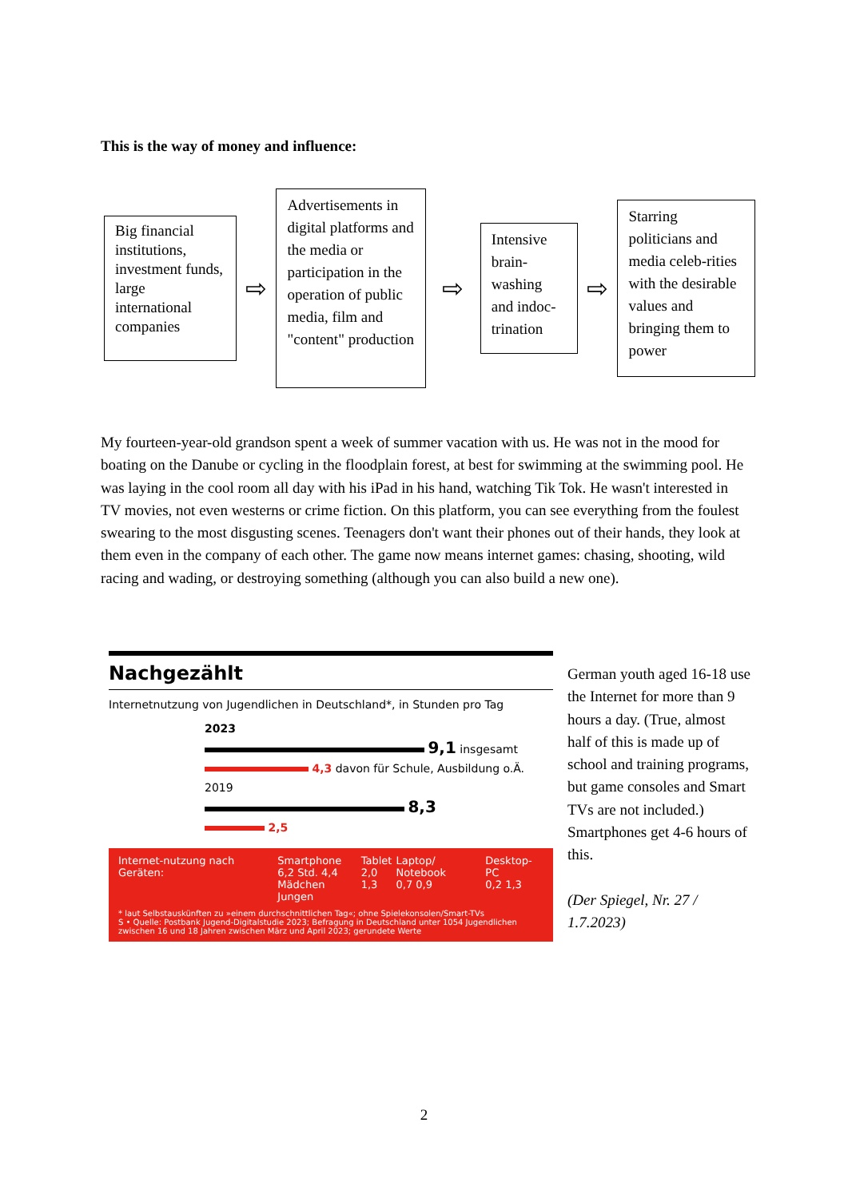This is the way of money and influence:
Big financial institutions, investment funds, large international companies
⇨
Advertisements in digital platforms and the media or participation in the operation of public media, film and "content" production
⇨
Intensive brain-washing and indoc-trination
⇨
Starring politicians and media celeb-rities with the desirable values and bringing them to power
My fourteen-year-old grandson spent a week of summer vacation with us. He was not in the mood for boating on the Danube or cycling in the floodplain forest, at best for swimming at the swimming pool. He was laying in the cool room all day with his iPad in his hand, watching Tik Tok. He wasn't interested in TV movies, not even westerns or crime fiction. On this platform, you can see everything from the foulest swearing to the most disgusting scenes. Teenagers don't want their phones out of their hands, they look at them even in the company of each other. The game now means internet games: chasing, shooting, wild racing and wading, or destroying something (although you can also build a new one).
Nachgezählt
Internetnutzung von Jugendlichen in Deutschland*, in Stunden pro Tag
2023
9,1 insgesamt
4,3 davon für Schule, Ausbildung o.Ä.
2019
8,3
2,5
Internet-nutzung nach Geräten: Smartphone
6,2 Std. 4,4
Mädchen Jungen Tablet
2,0 1,3 Laptop/ Notebook
0,7 0,9 Desktop-PC
0,2 1,3
* laut Selbstauskünften zu »einem durchschnittlichen Tag«; ohne Spielekonsolen/Smart-TVs
S • Quelle: Postbank Jugend-Digitalstudie 2023; Befragung in Deutschland unter 1054 Jugendlichen zwischen 16 und 18 Jahren zwischen März und April 2023; gerundete Werte
German youth aged 16-18 use the Internet for more than 9 hours a day. (True, almost half of this is made up of school and training programs, but game consoles and Smart TVs are not included.) Smartphones get 4-6 hours of this.
(Der Spiegel, Nr. 27 / 1.7.2023)
2